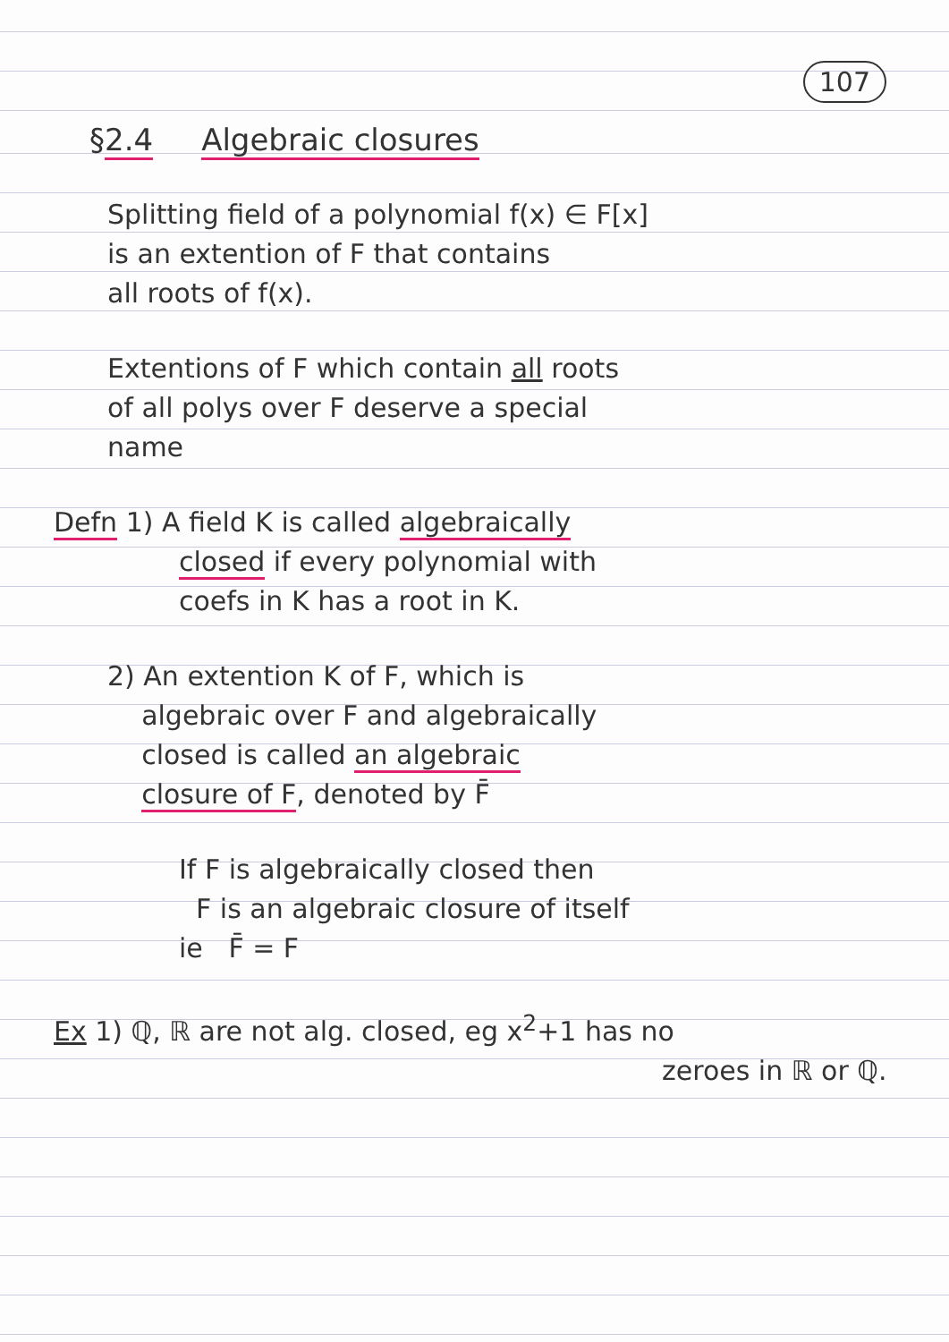107
§2.4 Algebraic closures
Splitting field of a polynomial f(x) ∈ F[x]
is an extention of F that contains
all roots of f(x).
Extentions of F which contain all roots
of all polys over F deserve a special
name
Defn 1) A field K is called algebraically
closed if every polynomial with
coefs in K has a root in K.
2) An extention K of F, which is
algebraic over F and algebraically
closed is called an algebraic
closure of F, denoted by F̄
If F is algebraically closed then
F is an algebraic closure of itself
ie F̄ = F
Ex 1) ℚ, ℝ are not alg. closed, eg x<sup>2</sup>+1 has no
zeroes in ℝ or ℚ.